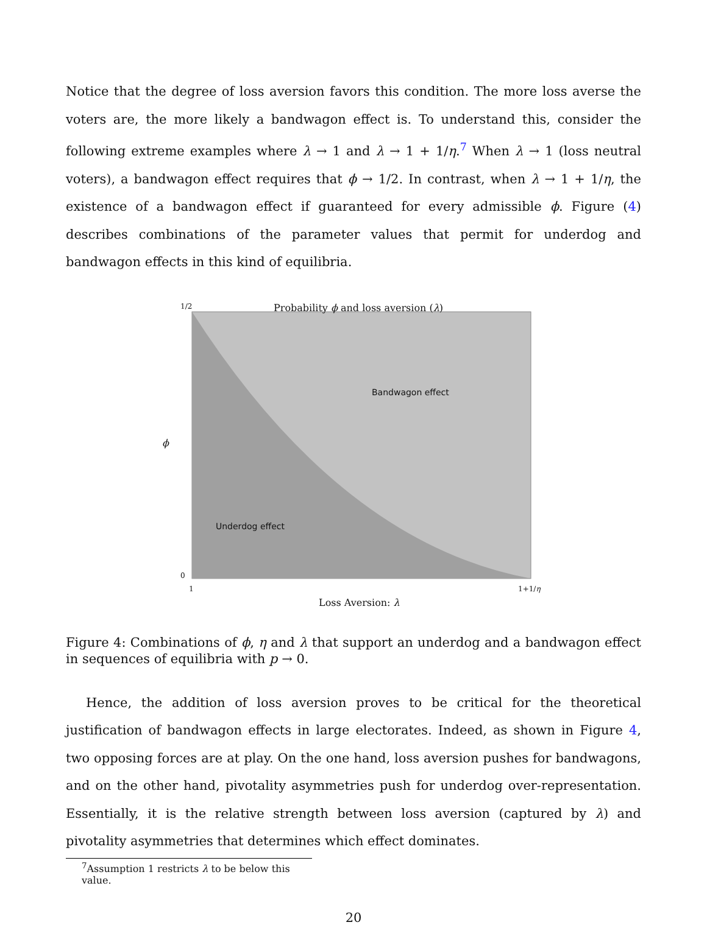Notice that the degree of loss aversion favors this condition. The more loss averse the voters are, the more likely a bandwagon effect is. To understand this, consider the following extreme examples where λ → 1 and λ → 1 + 1/η.<sup>7</sup> When λ → 1 (loss neutral voters), a bandwagon effect requires that ϕ → 1/2. In contrast, when λ → 1 + 1/η, the existence of a bandwagon effect if guaranteed for every admissible ϕ. Figure (4) describes combinations of the parameter values that permit for underdog and bandwagon effects in this kind of equilibria.
Probability ϕ and loss aversion (λ)
1/2
Bandwagon effect
ϕ
Underdog effect
0
1 1+1/η
Loss Aversion: λ
Figure 4: Combinations of ϕ, η and λ that support an underdog and a bandwagon effect in sequences of equilibria with p → 0.
Hence, the addition of loss aversion proves to be critical for the theoretical justification of bandwagon effects in large electorates. Indeed, as shown in Figure 4, two opposing forces are at play. On the one hand, loss aversion pushes for bandwagons, and on the other hand, pivotality asymmetries push for underdog over-representation. Essentially, it is the relative strength between loss aversion (captured by λ) and pivotality asymmetries that determines which effect dominates.
<sup>7</sup> Assumption 1 restricts λ to be below this value.
20